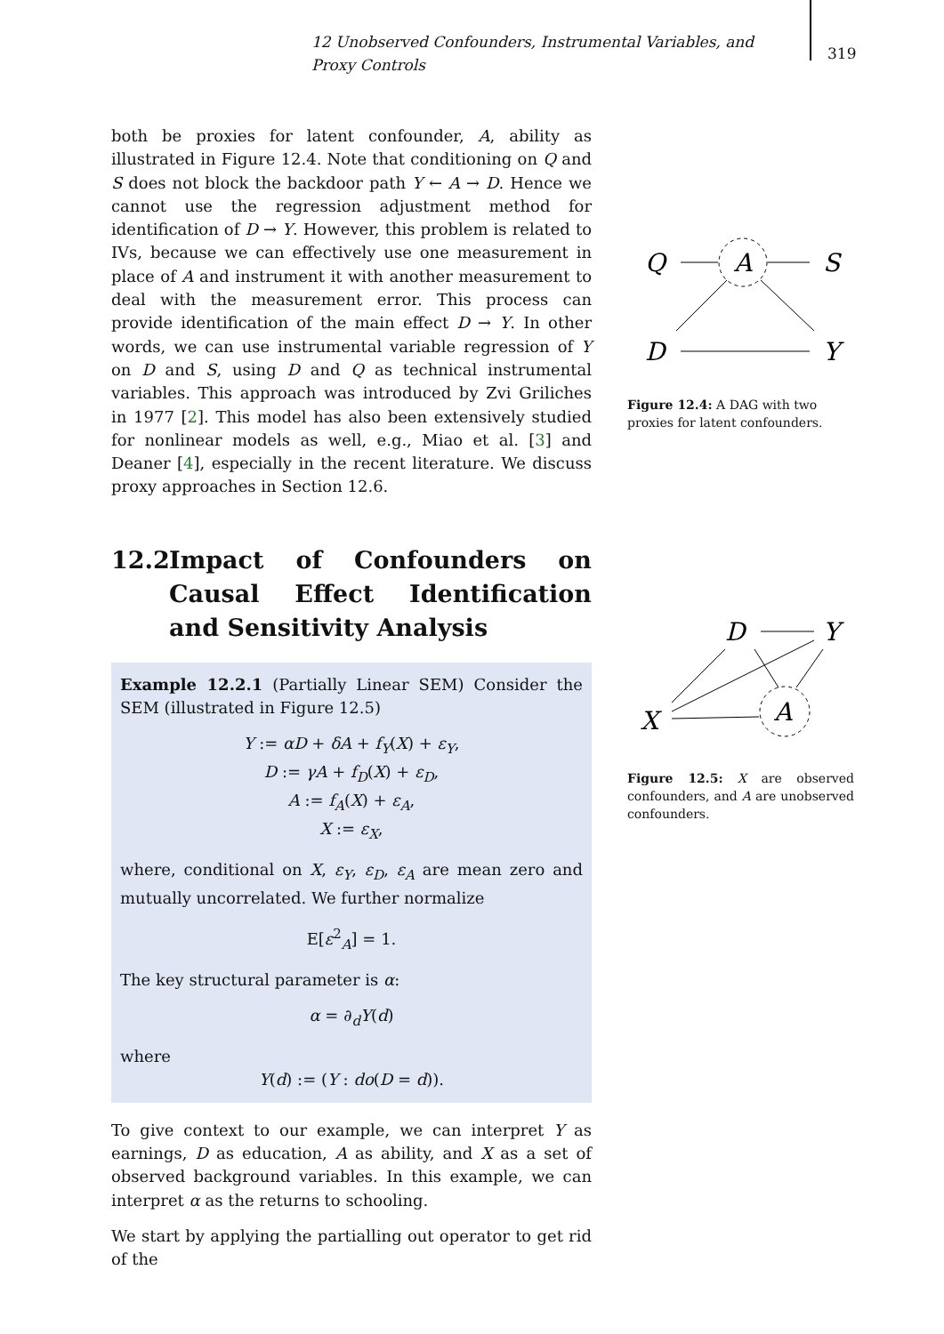12 Unobserved Confounders, Instrumental Variables, and Proxy Controls
319
both be proxies for latent confounder, A, ability as illustrated in Figure 12.4. Note that conditioning on Q and S does not block the backdoor path Y ← A → D. Hence we cannot use the regression adjustment method for identification of D → Y. However, this problem is related to IVs, because we can effectively use one measurement in place of A and instrument it with another measurement to deal with the measurement error. This process can provide identification of the main effect D → Y. In other words, we can use instrumental variable regression of Y on D and S, using D and Q as technical instrumental variables. This approach was introduced by Zvi Griliches in 1977 [2]. This model has also been extensively studied for nonlinear models as well, e.g., Miao et al. [3] and Deaner [4], especially in the recent literature. We discuss proxy approaches in Section 12.6.
12.2 Impact of Confounders on Causal Effect Identification and Sensitivity Analysis
Example 12.2.1 (Partially Linear SEM) Consider the SEM (illustrated in Figure 12.5)
Y := αD + δA + f<sub>Y</sub>(X) + ε<sub>Y</sub>,
D := γA + f<sub>D</sub>(X) + ε<sub>D</sub>,
A := f<sub>A</sub>(X) + ε<sub>A</sub>,
X := ε<sub>X</sub>,
where, conditional on X, ε<sub>Y</sub>, ε<sub>D</sub>, ε<sub>A</sub> are mean zero and mutually uncorrelated. We further normalize
E[ε<sup>2</sup><sub>A</sub>] = 1.
The key structural parameter is α:
α = ∂<sub>d</sub>Y(d)
where
Y(d) := (Y : do(D = d)).
To give context to our example, we can interpret Y as earnings, D as education, A as ability, and X as a set of observed background variables. In this example, we can interpret α as the returns to schooling.
We start by applying the partialling out operator to get rid of the
Q
A
S
D
Y
Figure 12.4: A DAG with two proxies for latent confounders.
D
Y
X
A
Figure 12.5: X are observed confounders, and A are unobserved confounders.